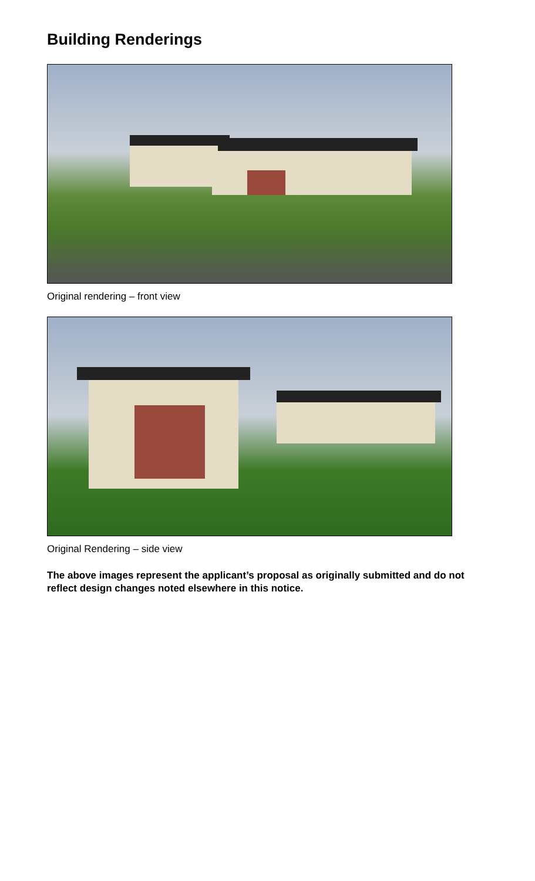Building Renderings
Original rendering – front view
Original Rendering – side view
The above images represent the applicant’s proposal as originally submitted and do not reflect design changes noted elsewhere in this notice.